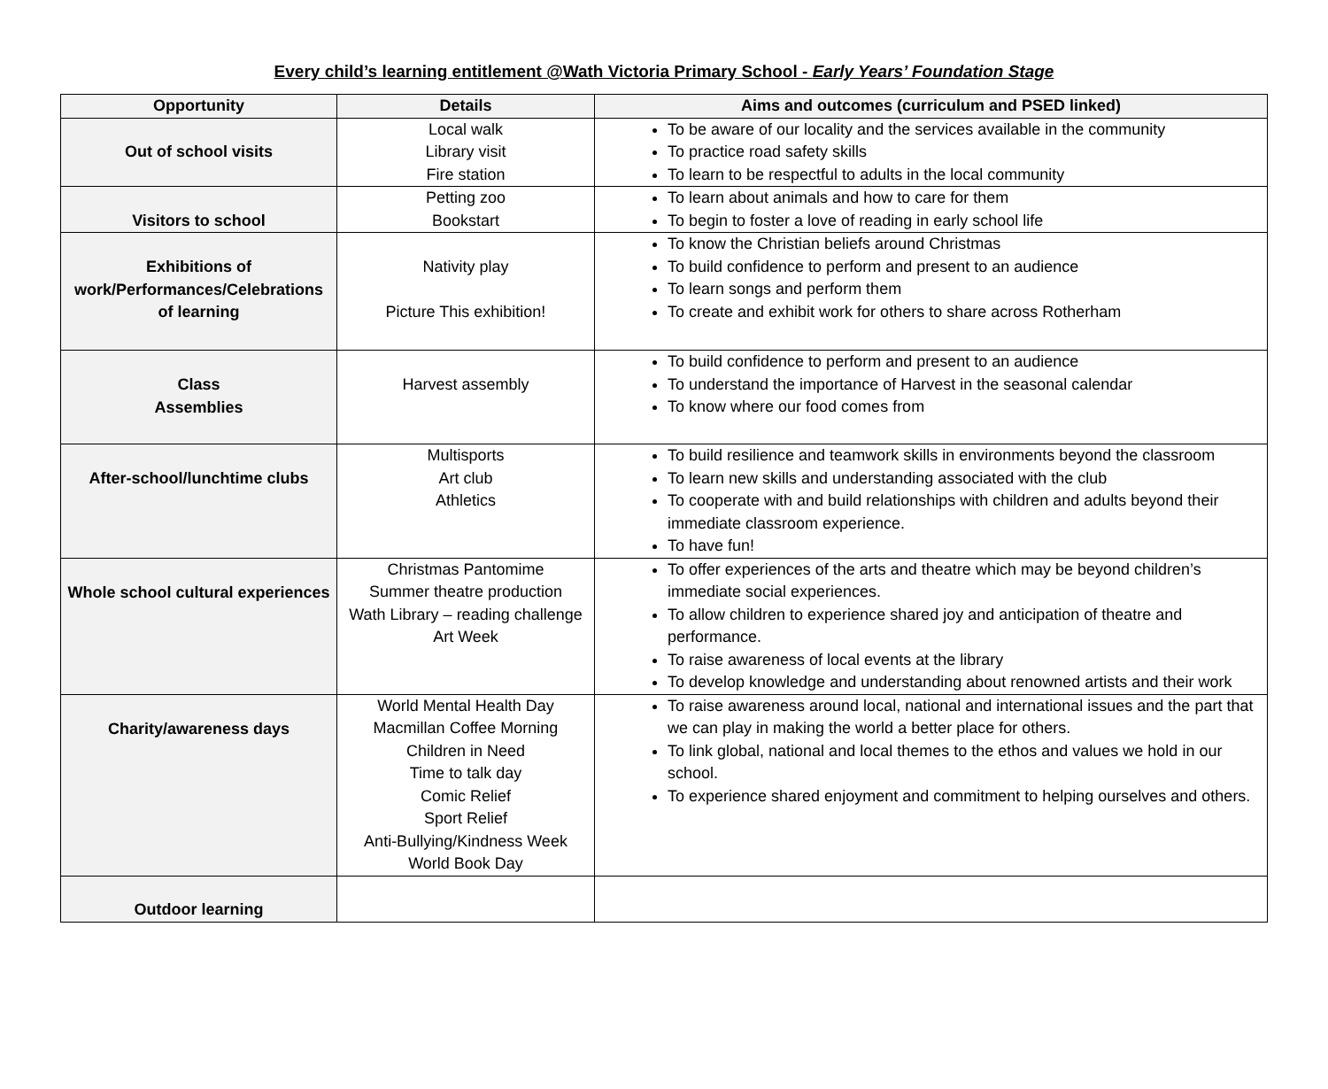Every child’s learning entitlement @Wath Victoria Primary School - Early Years’ Foundation Stage
| Opportunity | Details | Aims and outcomes (curriculum and PSED linked) |
| --- | --- | --- |
| Out of school visits | Local walk Library visit Fire station | To be aware of our locality and the services available in the community To practice road safety skills To learn to be respectful to adults in the local community |
| Visitors to school | Petting zoo Bookstart | To learn about animals and how to care for them To begin to foster a love of reading in early school life |
| Exhibitions of work/Performances/Celebrations of learning | Nativity play Picture This exhibition! | To know the Christian beliefs around Christmas To build confidence to perform and present to an audience To learn songs and perform them To create and exhibit work for others to share across Rotherham |
| Class Assemblies | Harvest assembly | To build confidence to perform and present to an audience To understand the importance of Harvest in the seasonal calendar To know where our food comes from |
| After-school/lunchtime clubs | Multisports Art club Athletics | To build resilience and teamwork skills in environments beyond the classroom To learn new skills and understanding associated with the club To cooperate with and build relationships with children and adults beyond their immediate classroom experience. To have fun! |
| Whole school cultural experiences | Christmas Pantomime Summer theatre production Wath Library – reading challenge Art Week | To offer experiences of the arts and theatre which may be beyond children’s immediate social experiences. To allow children to experience shared joy and anticipation of theatre and performance. To raise awareness of local events at the library To develop knowledge and understanding about renowned artists and their work |
| Charity/awareness days | World Mental Health Day Macmillan Coffee Morning Children in Need Time to talk day Comic Relief Sport Relief Anti-Bullying/Kindness Week World Book Day | To raise awareness around local, national and international issues and the part that we can play in making the world a better place for others. To link global, national and local themes to the ethos and values we hold in our school. To experience shared enjoyment and commitment to helping ourselves and others. |
| Outdoor learning | | |